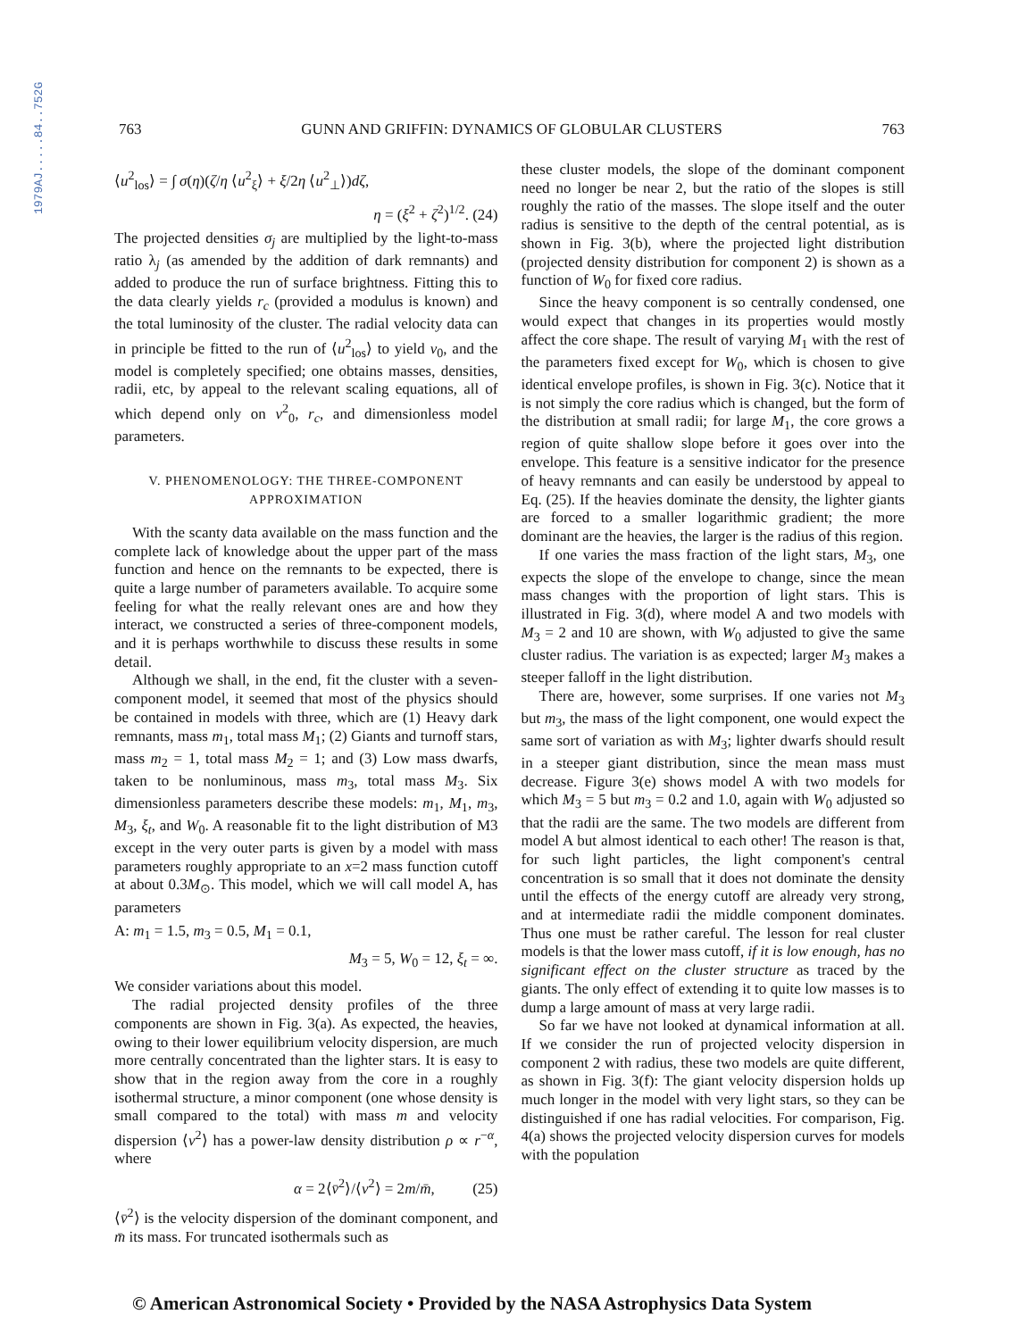1979AJ.....84..752G
763 GUNN AND GRIFFIN: DYNAMICS OF GLOBULAR CLUSTERS 763
⟨u<sup>2</sup><sub>los</sub>⟩ = ∫ σ(η)(ζ/η ⟨u<sup>2</sup><sub>ξ</sub>⟩ + ξ/2η ⟨u<sup>2</sup><sub>⊥</sub>⟩)dζ,
η = (ξ<sup>2</sup> + ζ<sup>2</sup>)<sup>1/2</sup>. (24)
The projected densities σ<sub>j</sub> are multiplied by the light-to-mass ratio λ<sub>j</sub> (as amended by the addition of dark remnants) and added to produce the run of surface brightness. Fitting this to the data clearly yields r<sub>c</sub> (provided a modulus is known) and the total luminosity of the cluster. The radial velocity data can in principle be fitted to the run of ⟨u<sup>2</sup><sub>los</sub>⟩ to yield v<sub>0</sub>, and the model is completely specified; one obtains masses, densities, radii, etc, by appeal to the relevant scaling equations, all of which depend only on v<sup>2</sup><sub>0</sub>, r<sub>c</sub>, and dimensionless model parameters.
V. PHENOMENOLOGY: THE THREE-COMPONENT APPROXIMATION
With the scanty data available on the mass function and the complete lack of knowledge about the upper part of the mass function and hence on the remnants to be expected, there is quite a large number of parameters available. To acquire some feeling for what the really relevant ones are and how they interact, we constructed a series of three-component models, and it is perhaps worthwhile to discuss these results in some detail.
Although we shall, in the end, fit the cluster with a seven-component model, it seemed that most of the physics should be contained in models with three, which are (1) Heavy dark remnants, mass m<sub>1</sub>, total mass M<sub>1</sub>; (2) Giants and turnoff stars, mass m<sub>2</sub> = 1, total mass M<sub>2</sub> = 1; and (3) Low mass dwarfs, taken to be nonluminous, mass m<sub>3</sub>, total mass M<sub>3</sub>. Six dimensionless parameters describe these models: m<sub>1</sub>, M<sub>1</sub>, m<sub>3</sub>, M<sub>3</sub>, ξ<sub>t</sub>, and W<sub>0</sub>. A reasonable fit to the light distribution of M3 except in the very outer parts is given by a model with mass parameters roughly appropriate to an x=2 mass function cutoff at about 0.3M<sub>⊙</sub>. This model, which we will call model A, has parameters
A: m<sub>1</sub> = 1.5, m<sub>3</sub> = 0.5, M<sub>1</sub> = 0.1,
M<sub>3</sub> = 5, W<sub>0</sub> = 12, ξ<sub>t</sub> = ∞.
We consider variations about this model.
The radial projected density profiles of the three components are shown in Fig. 3(a). As expected, the heavies, owing to their lower equilibrium velocity dispersion, are much more centrally concentrated than the lighter stars. It is easy to show that in the region away from the core in a roughly isothermal structure, a minor component (one whose density is small compared to the total) with mass m and velocity dispersion ⟨v<sup>2</sup>⟩ has a power-law density distribution ρ ∝ r<sup>−α</sup>, where
α = 2⟨v̄<sup>2</sup>⟩/⟨v<sup>2</sup>⟩ = 2m/m̄, (25)
⟨v̄<sup>2</sup>⟩ is the velocity dispersion of the dominant component, and m̄ its mass. For truncated isothermals such as
these cluster models, the slope of the dominant component need no longer be near 2, but the ratio of the slopes is still roughly the ratio of the masses. The slope itself and the outer radius is sensitive to the depth of the central potential, as is shown in Fig. 3(b), where the projected light distribution (projected density distribution for component 2) is shown as a function of W<sub>0</sub> for fixed core radius.
Since the heavy component is so centrally condensed, one would expect that changes in its properties would mostly affect the core shape. The result of varying M<sub>1</sub> with the rest of the parameters fixed except for W<sub>0</sub>, which is chosen to give identical envelope profiles, is shown in Fig. 3(c). Notice that it is not simply the core radius which is changed, but the form of the distribution at small radii; for large M<sub>1</sub>, the core grows a region of quite shallow slope before it goes over into the envelope. This feature is a sensitive indicator for the presence of heavy remnants and can easily be understood by appeal to Eq. (25). If the heavies dominate the density, the lighter giants are forced to a smaller logarithmic gradient; the more dominant are the heavies, the larger is the radius of this region.
If one varies the mass fraction of the light stars, M<sub>3</sub>, one expects the slope of the envelope to change, since the mean mass changes with the proportion of light stars. This is illustrated in Fig. 3(d), where model A and two models with M<sub>3</sub> = 2 and 10 are shown, with W<sub>0</sub> adjusted to give the same cluster radius. The variation is as expected; larger M<sub>3</sub> makes a steeper falloff in the light distribution.
There are, however, some surprises. If one varies not M<sub>3</sub> but m<sub>3</sub>, the mass of the light component, one would expect the same sort of variation as with M<sub>3</sub>; lighter dwarfs should result in a steeper giant distribution, since the mean mass must decrease. Figure 3(e) shows model A with two models for which M<sub>3</sub> = 5 but m<sub>3</sub> = 0.2 and 1.0, again with W<sub>0</sub> adjusted so that the radii are the same. The two models are different from model A but almost identical to each other! The reason is that, for such light particles, the light component's central concentration is so small that it does not dominate the density until the effects of the energy cutoff are already very strong, and at intermediate radii the middle component dominates. Thus one must be rather careful. The lesson for real cluster models is that the lower mass cutoff, if it is low enough, has no significant effect on the cluster structure as traced by the giants. The only effect of extending it to quite low masses is to dump a large amount of mass at very large radii.
So far we have not looked at dynamical information at all. If we consider the run of projected velocity dispersion in component 2 with radius, these two models are quite different, as shown in Fig. 3(f): The giant velocity dispersion holds up much longer in the model with very light stars, so they can be distinguished if one has radial velocities. For comparison, Fig. 4(a) shows the projected velocity dispersion curves for models with the population
© American Astronomical Society • Provided by the NASA Astrophysics Data System